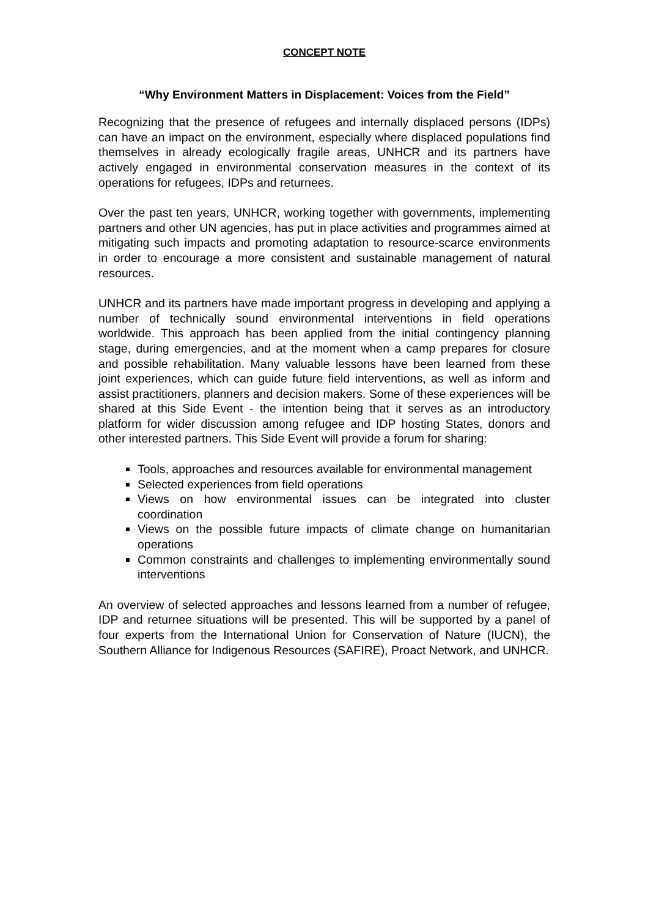CONCEPT NOTE
“Why Environment Matters in Displacement: Voices from the Field”
Recognizing that the presence of refugees and internally displaced persons (IDPs) can have an impact on the environment, especially where displaced populations find themselves in already ecologically fragile areas, UNHCR and its partners have actively engaged in environmental conservation measures in the context of its operations for refugees, IDPs and returnees.
Over the past ten years, UNHCR, working together with governments, implementing partners and other UN agencies, has put in place activities and programmes aimed at mitigating such impacts and promoting adaptation to resource-scarce environments in order to encourage a more consistent and sustainable management of natural resources.
UNHCR and its partners have made important progress in developing and applying a number of technically sound environmental interventions in field operations worldwide. This approach has been applied from the initial contingency planning stage, during emergencies, and at the moment when a camp prepares for closure and possible rehabilitation. Many valuable lessons have been learned from these joint experiences, which can guide future field interventions, as well as inform and assist practitioners, planners and decision makers. Some of these experiences will be shared at this Side Event - the intention being that it serves as an introductory platform for wider discussion among refugee and IDP hosting States, donors and other interested partners. This Side Event will provide a forum for sharing:
Tools, approaches and resources available for environmental management
Selected experiences from field operations
Views on how environmental issues can be integrated into cluster coordination
Views on the possible future impacts of climate change on humanitarian operations
Common constraints and challenges to implementing environmentally sound interventions
An overview of selected approaches and lessons learned from a number of refugee, IDP and returnee situations will be presented. This will be supported by a panel of four experts from the International Union for Conservation of Nature (IUCN), the Southern Alliance for Indigenous Resources (SAFIRE), Proact Network, and UNHCR.